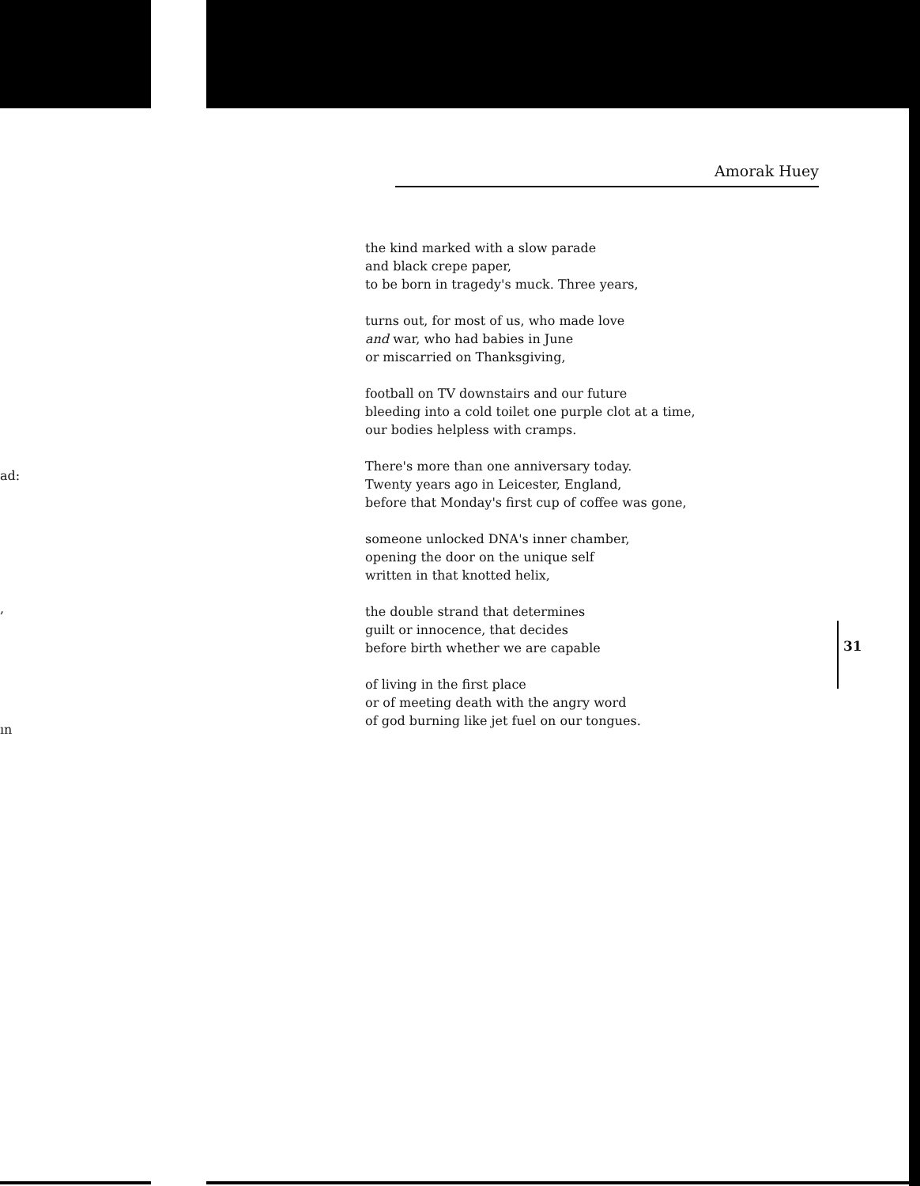ad:
,
ın
Amorak Huey
the kind marked with a slow parade
and black crepe paper,
to be born in tragedy's muck. Three years,
turns out, for most of us, who made love
and war, who had babies in June
or miscarried on Thanksgiving,
football on TV downstairs and our future
bleeding into a cold toilet one purple clot at a time,
our bodies helpless with cramps.
There's more than one anniversary today.
Twenty years ago in Leicester, England,
before that Monday's first cup of coffee was gone,
someone unlocked DNA's inner chamber,
opening the door on the unique self
written in that knotted helix,
the double strand that determines
guilt or innocence, that decides
before birth whether we are capable
of living in the first place
or of meeting death with the angry word
of god burning like jet fuel on our tongues.
31